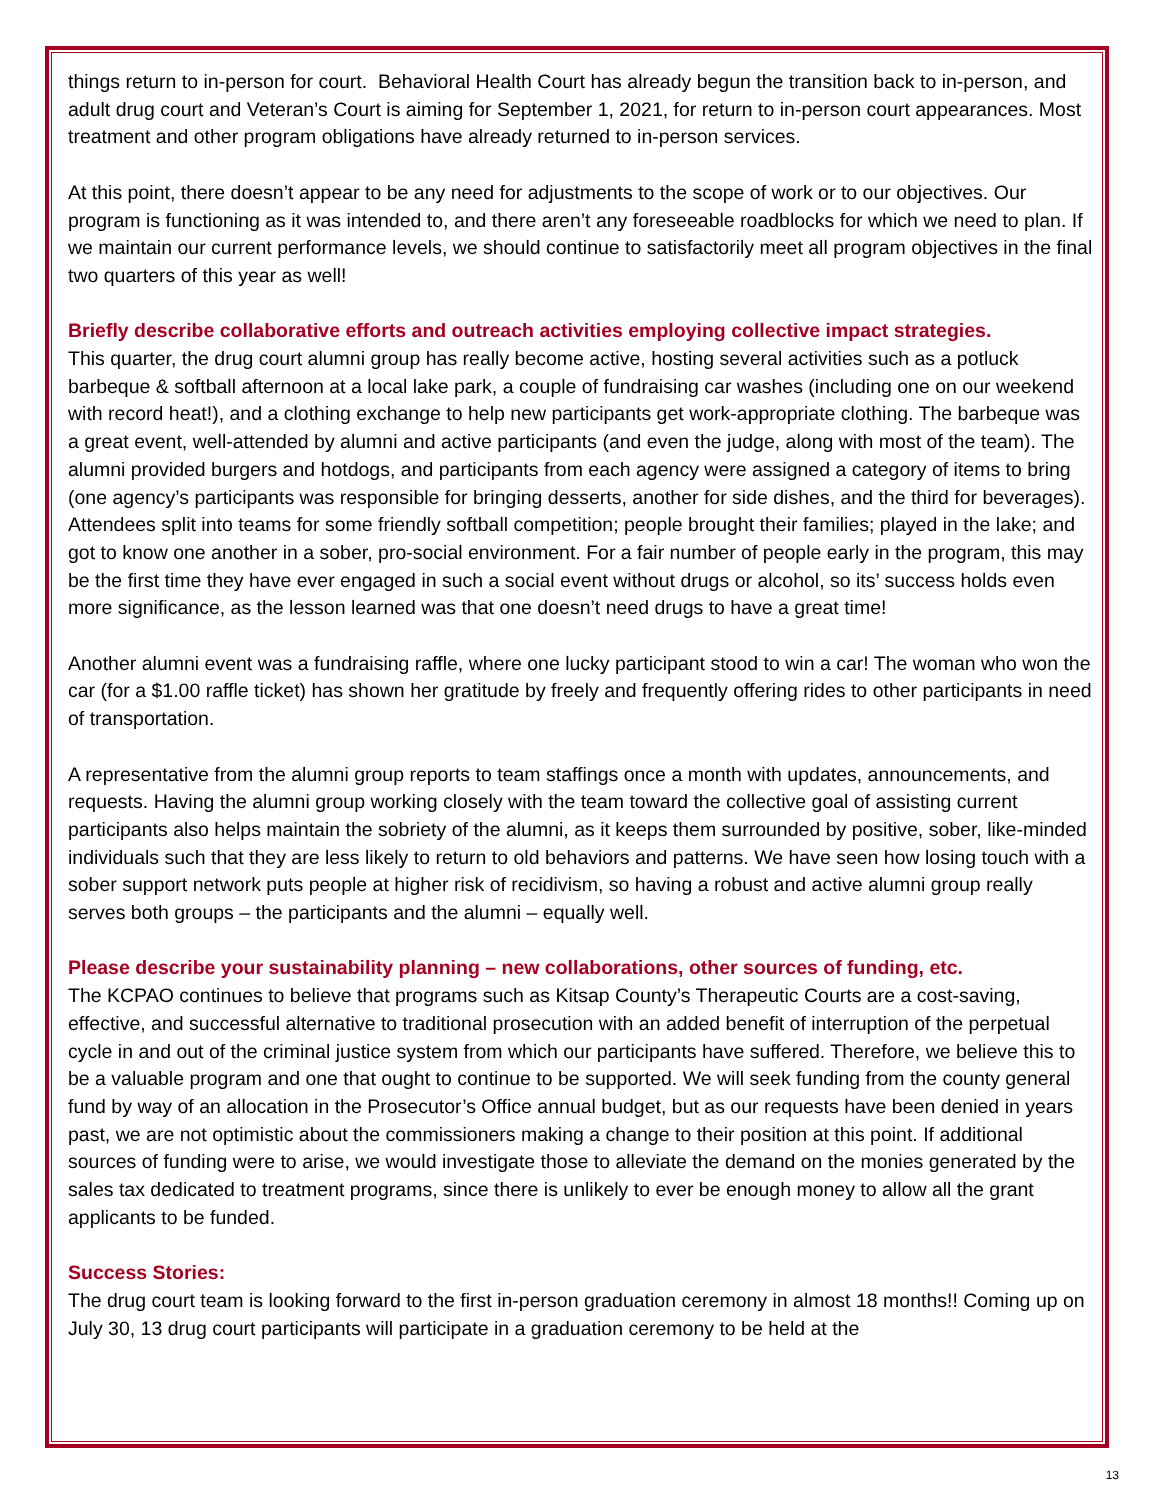things return to in-person for court. Behavioral Health Court has already begun the transition back to in-person, and adult drug court and Veteran’s Court is aiming for September 1, 2021, for return to in-person court appearances. Most treatment and other program obligations have already returned to in-person services.
At this point, there doesn’t appear to be any need for adjustments to the scope of work or to our objectives. Our program is functioning as it was intended to, and there aren’t any foreseeable roadblocks for which we need to plan. If we maintain our current performance levels, we should continue to satisfactorily meet all program objectives in the final two quarters of this year as well!
Briefly describe collaborative efforts and outreach activities employing collective impact strategies.
This quarter, the drug court alumni group has really become active, hosting several activities such as a potluck barbeque & softball afternoon at a local lake park, a couple of fundraising car washes (including one on our weekend with record heat!), and a clothing exchange to help new participants get work-appropriate clothing. The barbeque was a great event, well-attended by alumni and active participants (and even the judge, along with most of the team). The alumni provided burgers and hotdogs, and participants from each agency were assigned a category of items to bring (one agency’s participants was responsible for bringing desserts, another for side dishes, and the third for beverages). Attendees split into teams for some friendly softball competition; people brought their families; played in the lake; and got to know one another in a sober, pro-social environment. For a fair number of people early in the program, this may be the first time they have ever engaged in such a social event without drugs or alcohol, so its’ success holds even more significance, as the lesson learned was that one doesn’t need drugs to have a great time!
Another alumni event was a fundraising raffle, where one lucky participant stood to win a car! The woman who won the car (for a $1.00 raffle ticket) has shown her gratitude by freely and frequently offering rides to other participants in need of transportation.
A representative from the alumni group reports to team staffings once a month with updates, announcements, and requests. Having the alumni group working closely with the team toward the collective goal of assisting current participants also helps maintain the sobriety of the alumni, as it keeps them surrounded by positive, sober, like-minded individuals such that they are less likely to return to old behaviors and patterns. We have seen how losing touch with a sober support network puts people at higher risk of recidivism, so having a robust and active alumni group really serves both groups – the participants and the alumni – equally well.
Please describe your sustainability planning – new collaborations, other sources of funding, etc.
The KCPAO continues to believe that programs such as Kitsap County’s Therapeutic Courts are a cost-saving, effective, and successful alternative to traditional prosecution with an added benefit of interruption of the perpetual cycle in and out of the criminal justice system from which our participants have suffered. Therefore, we believe this to be a valuable program and one that ought to continue to be supported. We will seek funding from the county general fund by way of an allocation in the Prosecutor’s Office annual budget, but as our requests have been denied in years past, we are not optimistic about the commissioners making a change to their position at this point. If additional sources of funding were to arise, we would investigate those to alleviate the demand on the monies generated by the sales tax dedicated to treatment programs, since there is unlikely to ever be enough money to allow all the grant applicants to be funded.
Success Stories:
The drug court team is looking forward to the first in-person graduation ceremony in almost 18 months!! Coming up on July 30, 13 drug court participants will participate in a graduation ceremony to be held at the
13